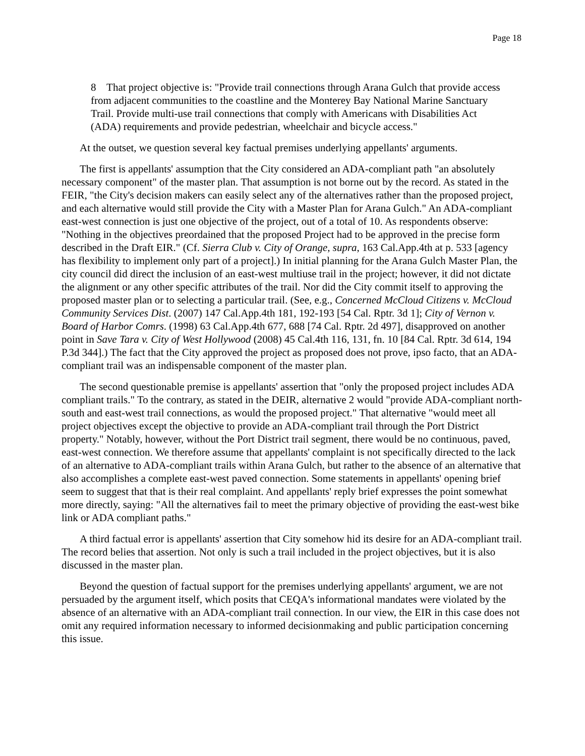Page 18
8 That project objective is: "Provide trail connections through Arana Gulch that provide access from adjacent communities to the coastline and the Monterey Bay National Marine Sanctuary Trail. Provide multi-use trail connections that comply with Americans with Disabilities Act (ADA) requirements and provide pedestrian, wheelchair and bicycle access."
At the outset, we question several key factual premises underlying appellants' arguments.
The first is appellants' assumption that the City considered an ADA-compliant path "an absolutely necessary component" of the master plan. That assumption is not borne out by the record. As stated in the FEIR, "the City's decision makers can easily select any of the alternatives rather than the proposed project, and each alternative would still provide the City with a Master Plan for Arana Gulch." An ADA-compliant east-west connection is just one objective of the project, out of a total of 10. As respondents observe: "Nothing in the objectives preordained that the proposed Project had to be approved in the precise form described in the Draft EIR." (Cf. Sierra Club v. City of Orange, supra, 163 Cal.App.4th at p. 533 [agency has flexibility to implement only part of a project].) In initial planning for the Arana Gulch Master Plan, the city council did direct the inclusion of an east-west multiuse trail in the project; however, it did not dictate the alignment or any other specific attributes of the trail. Nor did the City commit itself to approving the proposed master plan or to selecting a particular trail. (See, e.g., Concerned McCloud Citizens v. McCloud Community Services Dist. (2007) 147 Cal.App.4th 181, 192-193 [54 Cal. Rptr. 3d 1]; City of Vernon v. Board of Harbor Comrs. (1998) 63 Cal.App.4th 677, 688 [74 Cal. Rptr. 2d 497], disapproved on another point in Save Tara v. City of West Hollywood (2008) 45 Cal.4th 116, 131, fn. 10 [84 Cal. Rptr. 3d 614, 194 P.3d 344].) The fact that the City approved the project as proposed does not prove, ipso facto, that an ADA-compliant trail was an indispensable component of the master plan.
The second questionable premise is appellants' assertion that "only the proposed project includes ADA compliant trails." To the contrary, as stated in the DEIR, alternative 2 would "provide ADA-compliant north-south and east-west trail connections, as would the proposed project." That alternative "would meet all project objectives except the objective to provide an ADA-compliant trail through the Port District property." Notably, however, without the Port District trail segment, there would be no continuous, paved, east-west connection. We therefore assume that appellants' complaint is not specifically directed to the lack of an alternative to ADA-compliant trails within Arana Gulch, but rather to the absence of an alternative that also accomplishes a complete east-west paved connection. Some statements in appellants' opening brief seem to suggest that that is their real complaint. And appellants' reply brief expresses the point somewhat more directly, saying: "All the alternatives fail to meet the primary objective of providing the east-west bike link or ADA compliant paths."
A third factual error is appellants' assertion that City somehow hid its desire for an ADA-compliant trail. The record belies that assertion. Not only is such a trail included in the project objectives, but it is also discussed in the master plan.
Beyond the question of factual support for the premises underlying appellants' argument, we are not persuaded by the argument itself, which posits that CEQA's informational mandates were violated by the absence of an alternative with an ADA-compliant trail connection. In our view, the EIR in this case does not omit any required information necessary to informed decisionmaking and public participation concerning this issue.